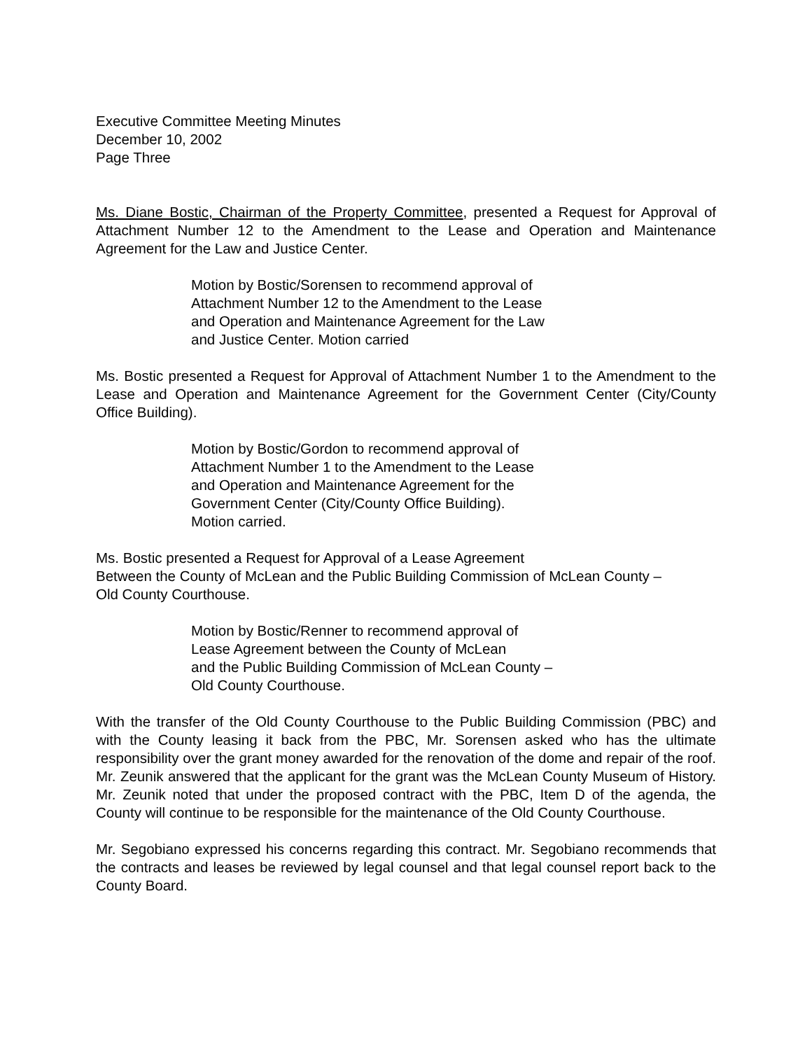Executive Committee Meeting Minutes
December 10, 2002
Page Three
Ms. Diane Bostic, Chairman of the Property Committee, presented a Request for Approval of Attachment Number 12 to the Amendment to the Lease and Operation and Maintenance Agreement for the Law and Justice Center.
Motion by Bostic/Sorensen to recommend approval of
Attachment Number 12 to the Amendment to the Lease
and Operation and Maintenance Agreement for the Law
and Justice Center. Motion carried
Ms. Bostic presented a Request for Approval of Attachment Number 1 to the Amendment to the Lease and Operation and Maintenance Agreement for the Government Center (City/County Office Building).
Motion by Bostic/Gordon to recommend approval of
Attachment Number 1 to the Amendment to the Lease
and Operation and Maintenance Agreement for the
Government Center (City/County Office Building).
Motion carried.
Ms. Bostic presented a Request for Approval of a Lease Agreement
Between the County of McLean and the Public Building Commission of McLean County –
Old County Courthouse.
Motion by Bostic/Renner to recommend approval of
Lease Agreement between the County of McLean
and the Public Building Commission of McLean County –
Old County Courthouse.
With the transfer of the Old County Courthouse to the Public Building Commission (PBC) and with the County leasing it back from the PBC, Mr. Sorensen asked who has the ultimate responsibility over the grant money awarded for the renovation of the dome and repair of the roof. Mr. Zeunik answered that the applicant for the grant was the McLean County Museum of History. Mr. Zeunik noted that under the proposed contract with the PBC, Item D of the agenda, the County will continue to be responsible for the maintenance of the Old County Courthouse.
Mr. Segobiano expressed his concerns regarding this contract. Mr. Segobiano recommends that the contracts and leases be reviewed by legal counsel and that legal counsel report back to the County Board.